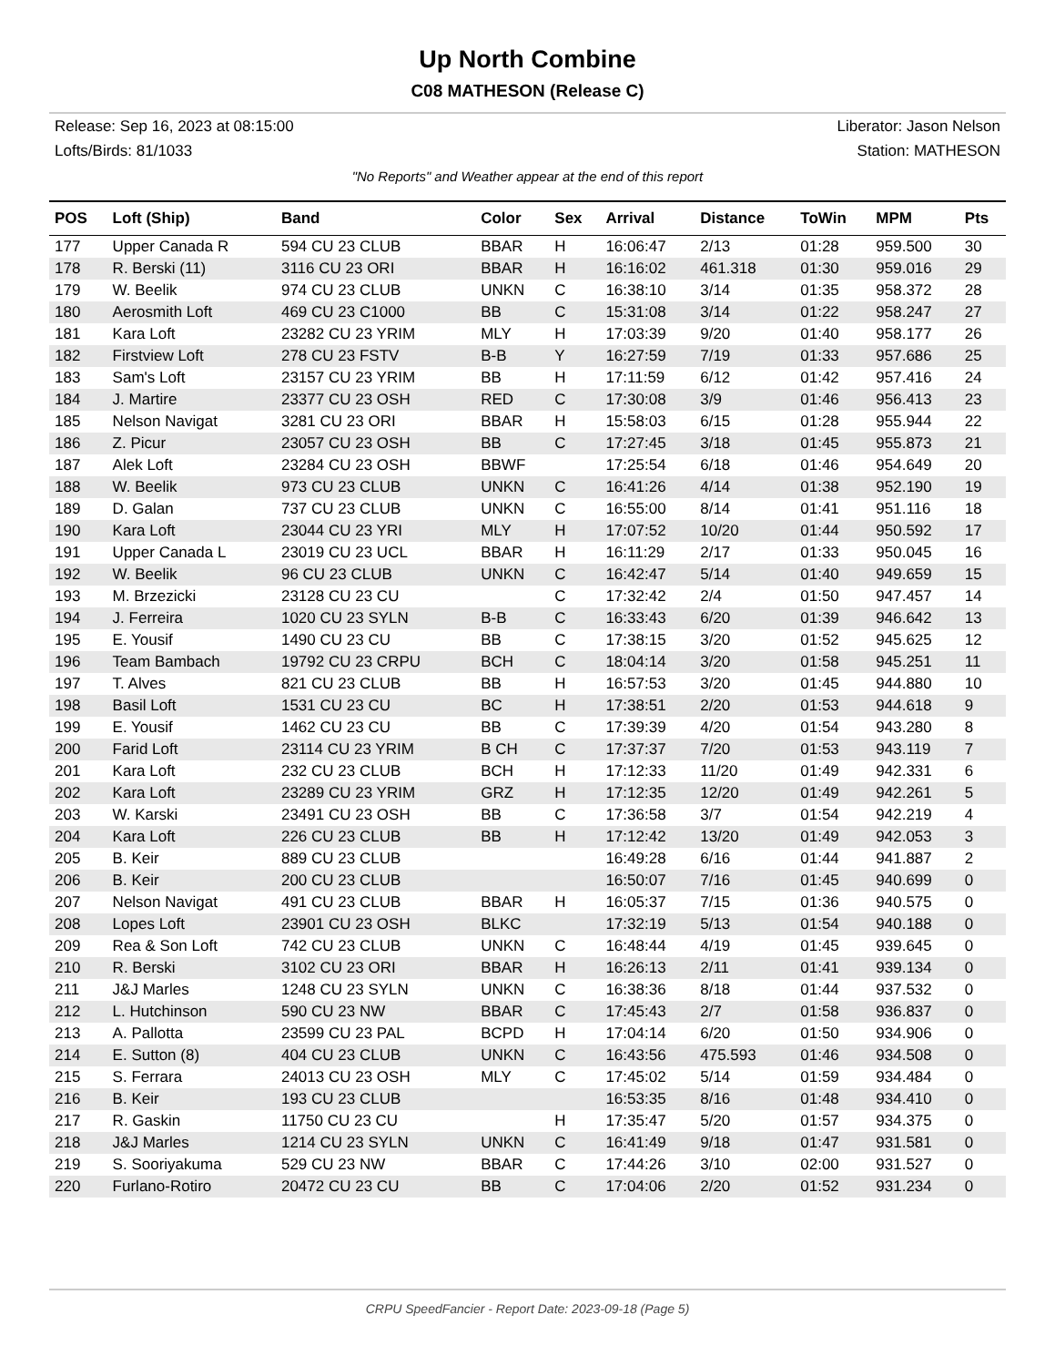Up North Combine
C08 MATHESON (Release C)
Release: Sep 16, 2023 at 08:15:00 Liberator: Jason Nelson
Lofts/Birds: 81/1033 Station: MATHESON
"No Reports" and Weather appear at the end of this report
| POS | Loft (Ship) | Band | Color | Sex | Arrival | Distance | ToWin | MPM | Pts |
| --- | --- | --- | --- | --- | --- | --- | --- | --- | --- |
| 177 | Upper Canada R | 594 CU 23 CLUB | BBAR | H | 16:06:47 | 2/13 | 01:28 | 959.500 | 30 |
| 178 | R. Berski (11) | 3116 CU 23 ORI | BBAR | H | 16:16:02 | 461.318 | 01:30 | 959.016 | 29 |
| 179 | W. Beelik | 974 CU 23 CLUB | UNKN | C | 16:38:10 | 3/14 | 01:35 | 958.372 | 28 |
| 180 | Aerosmith Loft | 469 CU 23 C1000 | BB | C | 15:31:08 | 3/14 | 01:22 | 958.247 | 27 |
| 181 | Kara Loft | 23282 CU 23 YRIM | MLY | H | 17:03:39 | 9/20 | 01:40 | 958.177 | 26 |
| 182 | Firstview Loft | 278 CU 23 FSTV | B-B | Y | 16:27:59 | 7/19 | 01:33 | 957.686 | 25 |
| 183 | Sam's Loft | 23157 CU 23 YRIM | BB | H | 17:11:59 | 6/12 | 01:42 | 957.416 | 24 |
| 184 | J. Martire | 23377 CU 23 OSH | RED | C | 17:30:08 | 3/9 | 01:46 | 956.413 | 23 |
| 185 | Nelson Navigat | 3281 CU 23 ORI | BBAR | H | 15:58:03 | 6/15 | 01:28 | 955.944 | 22 |
| 186 | Z. Picur | 23057 CU 23 OSH | BB | C | 17:27:45 | 3/18 | 01:45 | 955.873 | 21 |
| 187 | Alek Loft | 23284 CU 23 OSH | BBWF | | 17:25:54 | 6/18 | 01:46 | 954.649 | 20 |
| 188 | W. Beelik | 973 CU 23 CLUB | UNKN | C | 16:41:26 | 4/14 | 01:38 | 952.190 | 19 |
| 189 | D. Galan | 737 CU 23 CLUB | UNKN | C | 16:55:00 | 8/14 | 01:41 | 951.116 | 18 |
| 190 | Kara Loft | 23044 CU 23 YRI | MLY | H | 17:07:52 | 10/20 | 01:44 | 950.592 | 17 |
| 191 | Upper Canada L | 23019 CU 23 UCL | BBAR | H | 16:11:29 | 2/17 | 01:33 | 950.045 | 16 |
| 192 | W. Beelik | 96 CU 23 CLUB | UNKN | C | 16:42:47 | 5/14 | 01:40 | 949.659 | 15 |
| 193 | M. Brzezicki | 23128 CU 23 CU | | C | 17:32:42 | 2/4 | 01:50 | 947.457 | 14 |
| 194 | J. Ferreira | 1020 CU 23 SYLN | B-B | C | 16:33:43 | 6/20 | 01:39 | 946.642 | 13 |
| 195 | E. Yousif | 1490 CU 23 CU | BB | C | 17:38:15 | 3/20 | 01:52 | 945.625 | 12 |
| 196 | Team Bambach | 19792 CU 23 CRPU | BCH | C | 18:04:14 | 3/20 | 01:58 | 945.251 | 11 |
| 197 | T. Alves | 821 CU 23 CLUB | BB | H | 16:57:53 | 3/20 | 01:45 | 944.880 | 10 |
| 198 | Basil Loft | 1531 CU 23 CU | BC | H | 17:38:51 | 2/20 | 01:53 | 944.618 | 9 |
| 199 | E. Yousif | 1462 CU 23 CU | BB | C | 17:39:39 | 4/20 | 01:54 | 943.280 | 8 |
| 200 | Farid Loft | 23114 CU 23 YRIM | B CH | C | 17:37:37 | 7/20 | 01:53 | 943.119 | 7 |
| 201 | Kara Loft | 232 CU 23 CLUB | BCH | H | 17:12:33 | 11/20 | 01:49 | 942.331 | 6 |
| 202 | Kara Loft | 23289 CU 23 YRIM | GRZ | H | 17:12:35 | 12/20 | 01:49 | 942.261 | 5 |
| 203 | W. Karski | 23491 CU 23 OSH | BB | C | 17:36:58 | 3/7 | 01:54 | 942.219 | 4 |
| 204 | Kara Loft | 226 CU 23 CLUB | BB | H | 17:12:42 | 13/20 | 01:49 | 942.053 | 3 |
| 205 | B. Keir | 889 CU 23 CLUB | | | 16:49:28 | 6/16 | 01:44 | 941.887 | 2 |
| 206 | B. Keir | 200 CU 23 CLUB | | | 16:50:07 | 7/16 | 01:45 | 940.699 | 0 |
| 207 | Nelson Navigat | 491 CU 23 CLUB | BBAR | H | 16:05:37 | 7/15 | 01:36 | 940.575 | 0 |
| 208 | Lopes Loft | 23901 CU 23 OSH | BLKC | | 17:32:19 | 5/13 | 01:54 | 940.188 | 0 |
| 209 | Rea & Son Loft | 742 CU 23 CLUB | UNKN | C | 16:48:44 | 4/19 | 01:45 | 939.645 | 0 |
| 210 | R. Berski | 3102 CU 23 ORI | BBAR | H | 16:26:13 | 2/11 | 01:41 | 939.134 | 0 |
| 211 | J&J Marles | 1248 CU 23 SYLN | UNKN | C | 16:38:36 | 8/18 | 01:44 | 937.532 | 0 |
| 212 | L. Hutchinson | 590 CU 23 NW | BBAR | C | 17:45:43 | 2/7 | 01:58 | 936.837 | 0 |
| 213 | A. Pallotta | 23599 CU 23 PAL | BCPD | H | 17:04:14 | 6/20 | 01:50 | 934.906 | 0 |
| 214 | E. Sutton (8) | 404 CU 23 CLUB | UNKN | C | 16:43:56 | 475.593 | 01:46 | 934.508 | 0 |
| 215 | S. Ferrara | 24013 CU 23 OSH | MLY | C | 17:45:02 | 5/14 | 01:59 | 934.484 | 0 |
| 216 | B. Keir | 193 CU 23 CLUB | | | 16:53:35 | 8/16 | 01:48 | 934.410 | 0 |
| 217 | R. Gaskin | 11750 CU 23 CU | | H | 17:35:47 | 5/20 | 01:57 | 934.375 | 0 |
| 218 | J&J Marles | 1214 CU 23 SYLN | UNKN | C | 16:41:49 | 9/18 | 01:47 | 931.581 | 0 |
| 219 | S. Sooriyakuma | 529 CU 23 NW | BBAR | C | 17:44:26 | 3/10 | 02:00 | 931.527 | 0 |
| 220 | Furlano-Rotiro | 20472 CU 23 CU | BB | C | 17:04:06 | 2/20 | 01:52 | 931.234 | 0 |
CRPU SpeedFancier - Report Date: 2023-09-18 (Page 5)